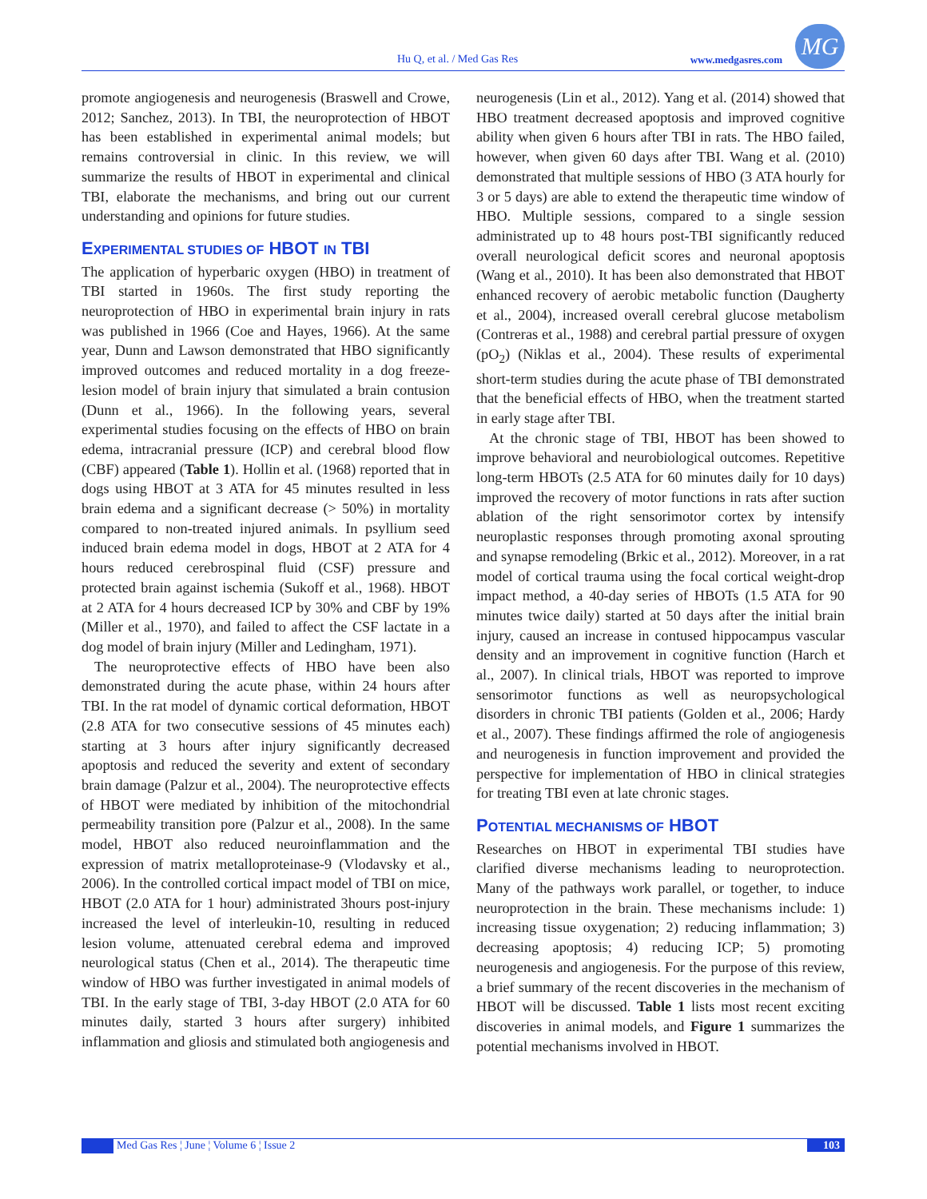Hu Q, et al. / Med Gas Res www.medgasres.com
MG
promote angiogenesis and neurogenesis (Braswell and Crowe, 2012; Sanchez, 2013). In TBI, the neuroprotection of HBOT has been established in experimental animal models; but remains controversial in clinic. In this review, we will summarize the results of HBOT in experimental and clinical TBI, elaborate the mechanisms, and bring out our current understanding and opinions for future studies.
EXPERIMENTAL STUDIES OF HBOT IN TBI
The application of hyperbaric oxygen (HBO) in treatment of TBI started in 1960s. The first study reporting the neuroprotection of HBO in experimental brain injury in rats was published in 1966 (Coe and Hayes, 1966). At the same year, Dunn and Lawson demonstrated that HBO significantly improved outcomes and reduced mortality in a dog freeze-lesion model of brain injury that simulated a brain contusion (Dunn et al., 1966). In the following years, several experimental studies focusing on the effects of HBO on brain edema, intracranial pressure (ICP) and cerebral blood flow (CBF) appeared (Table 1). Hollin et al. (1968) reported that in dogs using HBOT at 3 ATA for 45 minutes resulted in less brain edema and a significant decrease (> 50%) in mortality compared to non-treated injured animals. In psyllium seed induced brain edema model in dogs, HBOT at 2 ATA for 4 hours reduced cerebrospinal fluid (CSF) pressure and protected brain against ischemia (Sukoff et al., 1968). HBOT at 2 ATA for 4 hours decreased ICP by 30% and CBF by 19% (Miller et al., 1970), and failed to affect the CSF lactate in a dog model of brain injury (Miller and Ledingham, 1971).
The neuroprotective effects of HBO have been also demonstrated during the acute phase, within 24 hours after TBI. In the rat model of dynamic cortical deformation, HBOT (2.8 ATA for two consecutive sessions of 45 minutes each) starting at 3 hours after injury significantly decreased apoptosis and reduced the severity and extent of secondary brain damage (Palzur et al., 2004). The neuroprotective effects of HBOT were mediated by inhibition of the mitochondrial permeability transition pore (Palzur et al., 2008). In the same model, HBOT also reduced neuroinflammation and the expression of matrix metalloproteinase-9 (Vlodavsky et al., 2006). In the controlled cortical impact model of TBI on mice, HBOT (2.0 ATA for 1 hour) administrated 3hours post-injury increased the level of interleukin-10, resulting in reduced lesion volume, attenuated cerebral edema and improved neurological status (Chen et al., 2014). The therapeutic time window of HBO was further investigated in animal models of TBI. In the early stage of TBI, 3-day HBOT (2.0 ATA for 60 minutes daily, started 3 hours after surgery) inhibited inflammation and gliosis and stimulated both angiogenesis and
neurogenesis (Lin et al., 2012). Yang et al. (2014) showed that HBO treatment decreased apoptosis and improved cognitive ability when given 6 hours after TBI in rats. The HBO failed, however, when given 60 days after TBI. Wang et al. (2010) demonstrated that multiple sessions of HBO (3 ATA hourly for 3 or 5 days) are able to extend the therapeutic time window of HBO. Multiple sessions, compared to a single session administrated up to 48 hours post-TBI significantly reduced overall neurological deficit scores and neuronal apoptosis (Wang et al., 2010). It has been also demonstrated that HBOT enhanced recovery of aerobic metabolic function (Daugherty et al., 2004), increased overall cerebral glucose metabolism (Contreras et al., 1988) and cerebral partial pressure of oxygen (pO<sub>2</sub>) (Niklas et al., 2004). These results of experimental short-term studies during the acute phase of TBI demonstrated that the beneficial effects of HBO, when the treatment started in early stage after TBI.
At the chronic stage of TBI, HBOT has been showed to improve behavioral and neurobiological outcomes. Repetitive long-term HBOTs (2.5 ATA for 60 minutes daily for 10 days) improved the recovery of motor functions in rats after suction ablation of the right sensorimotor cortex by intensify neuroplastic responses through promoting axonal sprouting and synapse remodeling (Brkic et al., 2012). Moreover, in a rat model of cortical trauma using the focal cortical weight-drop impact method, a 40-day series of HBOTs (1.5 ATA for 90 minutes twice daily) started at 50 days after the initial brain injury, caused an increase in contused hippocampus vascular density and an improvement in cognitive function (Harch et al., 2007). In clinical trials, HBOT was reported to improve sensorimotor functions as well as neuropsychological disorders in chronic TBI patients (Golden et al., 2006; Hardy et al., 2007). These findings affirmed the role of angiogenesis and neurogenesis in function improvement and provided the perspective for implementation of HBO in clinical strategies for treating TBI even at late chronic stages.
POTENTIAL MECHANISMS OF HBOT
Researches on HBOT in experimental TBI studies have clarified diverse mechanisms leading to neuroprotection. Many of the pathways work parallel, or together, to induce neuroprotection in the brain. These mechanisms include: 1) increasing tissue oxygenation; 2) reducing inflammation; 3) decreasing apoptosis; 4) reducing ICP; 5) promoting neurogenesis and angiogenesis. For the purpose of this review, a brief summary of the recent discoveries in the mechanism of HBOT will be discussed. Table 1 lists most recent exciting discoveries in animal models, and Figure 1 summarizes the potential mechanisms involved in HBOT.
Med Gas Res ¦ June ¦ Volume 6 ¦ Issue 2 103